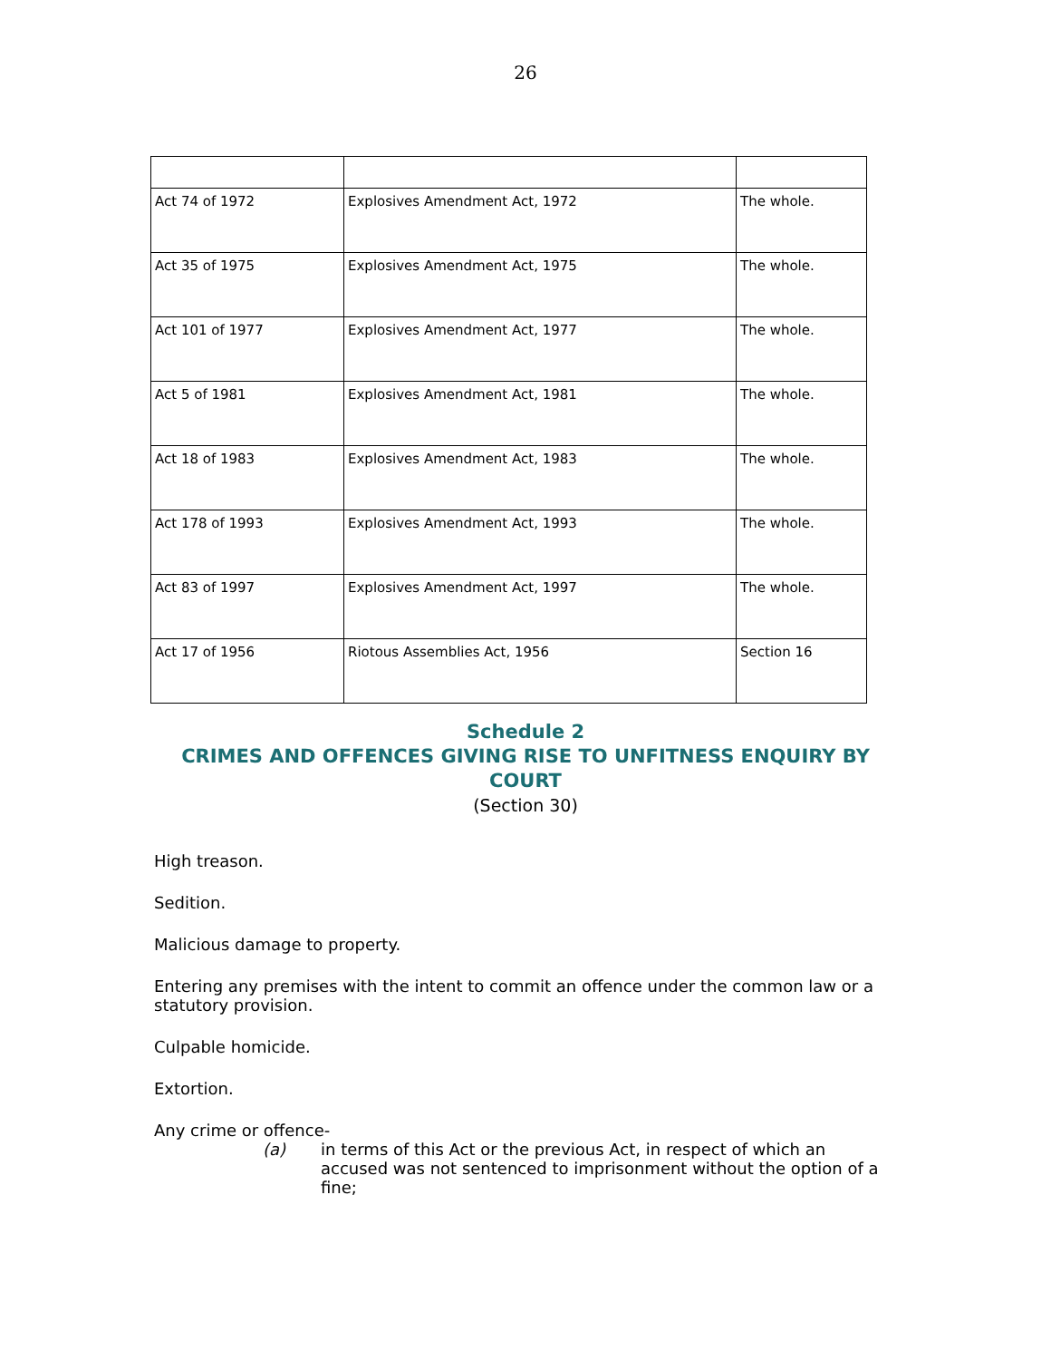26
| Act 74 of 1972 | Explosives Amendment Act, 1972 | The whole. |
| Act 35 of 1975 | Explosives Amendment Act, 1975 | The whole. |
| Act 101 of 1977 | Explosives Amendment Act, 1977 | The whole. |
| Act 5 of 1981 | Explosives Amendment Act, 1981 | The whole. |
| Act 18 of 1983 | Explosives Amendment Act, 1983 | The whole. |
| Act 178 of 1993 | Explosives Amendment Act, 1993 | The whole. |
| Act 83 of 1997 | Explosives Amendment Act, 1997 | The whole. |
| Act 17 of 1956 | Riotous Assemblies Act, 1956 | Section 16 |
Schedule 2
CRIMES AND OFFENCES GIVING RISE TO UNFITNESS ENQUIRY BY
COURT
(Section 30)
High treason.
Sedition.
Malicious damage to property.
Entering any premises with the intent to commit an offence under the common law or a statutory provision.
Culpable homicide.
Extortion.
Any crime or offence-
(a) in terms of this Act or the previous Act, in respect of which an accused was not sentenced to imprisonment without the option of a fine;